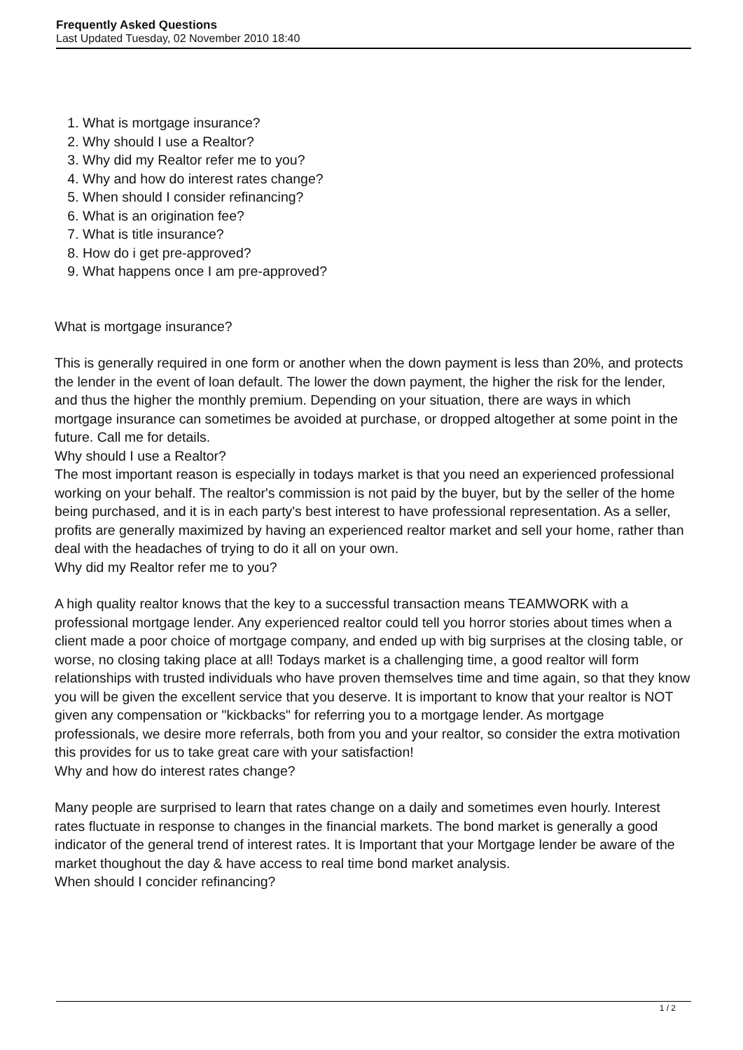Frequently Asked Questions
Last Updated Tuesday, 02 November 2010 18:40
1. What is mortgage insurance?
2. Why should I use a Realtor?
3. Why did my Realtor refer me to you?
4. Why and how do interest rates change?
5. When should I consider refinancing?
6. What is an origination fee?
7. What is title insurance?
8. How do i get pre-approved?
9. What happens once I am pre-approved?
What is mortgage insurance?
This is generally required in one form or another when the down payment is less than 20%, and protects the lender in the event of loan default. The lower the down payment, the higher the risk for the lender, and thus the higher the monthly premium. Depending on your situation, there are ways in which mortgage insurance can sometimes be avoided at purchase, or dropped altogether at some point in the future. Call me for details.
Why should I use a Realtor?
The most important reason is especially in todays market is that you need an experienced professional working on your behalf. The realtor's commission is not paid by the buyer, but by the seller of the home being purchased, and it is in each party's best interest to have professional representation. As a seller, profits are generally maximized by having an experienced realtor market and sell your home, rather than deal with the headaches of trying to do it all on your own.
Why did my Realtor refer me to you?
A high quality realtor knows that the key to a successful transaction means TEAMWORK with a professional mortgage lender. Any experienced realtor could tell you horror stories about times when a client made a poor choice of mortgage company, and ended up with big surprises at the closing table, or worse, no closing taking place at all! Todays market is a challenging time, a good realtor will form relationships with trusted individuals who have proven themselves time and time again, so that they know you will be given the excellent service that you deserve. It is important to know that your realtor is NOT given any compensation or "kickbacks" for referring you to a mortgage lender. As mortgage professionals, we desire more referrals, both from you and your realtor, so consider the extra motivation this provides for us to take great care with your satisfaction!
Why and how do interest rates change?
Many people are surprised to learn that rates change on a daily and sometimes even hourly. Interest rates fluctuate in response to changes in the financial markets. The bond market is generally a good indicator of the general trend of interest rates. It is Important that your Mortgage lender be aware of the market thoughout the day & have access to real time bond market analysis.
When should I concider refinancing?
1 / 2